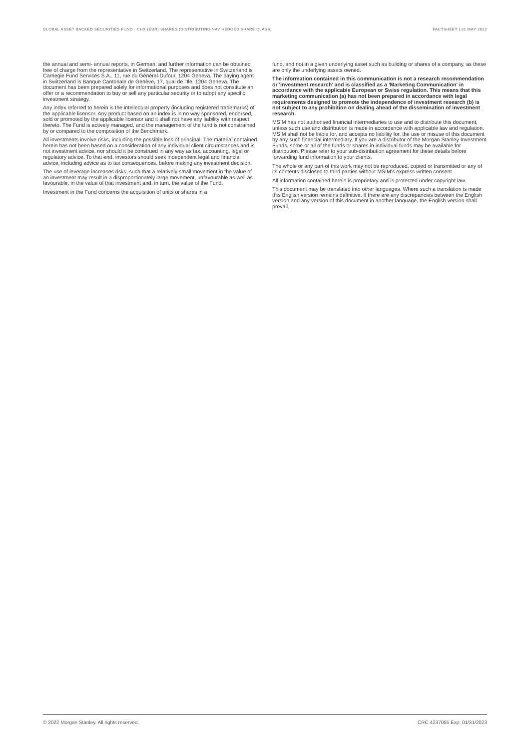GLOBAL ASSET BACKED SECURITIES FUND - CHX (EUR) SHARES (DISTRIBUTING NAV HEDGED SHARE CLASS) FACTSHEET | 31 MAY 2022
the annual and semi- annual reports, in German, and further information can be obtained free of charge from the representative in Switzerland. The representative in Switzerland is Carnegie Fund Services S.A., 11, rue du Général-Dufour, 1204 Geneva. The paying agent in Switzerland is Banque Cantonale de Genève, 17, quai de l'Ile, 1204 Geneva. The document has been prepared solely for informational purposes and does not constitute an offer or a recommendation to buy or sell any particular security or to adopt any specific investment strategy.
Any index referred to herein is the intellectual property (including registered trademarks) of the applicable licensor. Any product based on an index is in no way sponsored, endorsed, sold or promoted by the applicable licensor and it shall not have any liability with respect thereto. The Fund is actively managed, and the management of the fund is not constrained by or compared to the composition of the Benchmark.
All investments involve risks, including the possible loss of principal. The material contained herein has not been based on a consideration of any individual client circumstances and is not investment advice, nor should it be construed in any way as tax, accounting, legal or regulatory advice. To that end, investors should seek independent legal and financial advice, including advice as to tax consequences, before making any investment decision.
The use of leverage increases risks, such that a relatively small movement in the value of an investment may result in a disproportionately large movement, unfavourable as well as favourable, in the value of that investment and, in turn, the value of the Fund.
Investment in the Fund concerns the acquisition of units or shares in a
fund, and not in a given underlying asset such as building or shares of a company, as these are only the underlying assets owned.
The information contained in this communication is not a research recommendation or 'investment research' and is classified as a 'Marketing Communication' in accordance with the applicable European or Swiss regulation. This means that this marketing communication (a) has not been prepared in accordance with legal requirements designed to promote the independence of investment research (b) is not subject to any prohibition on dealing ahead of the dissemination of investment research.
MSIM has not authorised financial intermediaries to use and to distribute this document, unless such use and distribution is made in accordance with applicable law and regulation. MSIM shall not be liable for, and accepts no liability for, the use or misuse of this document by any such financial intermediary. If you are a distributor of the Morgan Stanley Investment Funds, some or all of the funds or shares in individual funds may be available for distribution. Please refer to your sub-distribution agreement for these details before forwarding fund information to your clients.
The whole or any part of this work may not be reproduced, copied or transmitted or any of its contents disclosed to third parties without MSIM's express written consent.
All information contained herein is proprietary and is protected under copyright law.
This document may be translated into other languages. Where such a translation is made this English version remains definitive. If there are any discrepancies between the English version and any version of this document in another language, the English version shall prevail.
© 2022 Morgan Stanley. All rights reserved. CRC 4237055 Exp: 01/31/2023